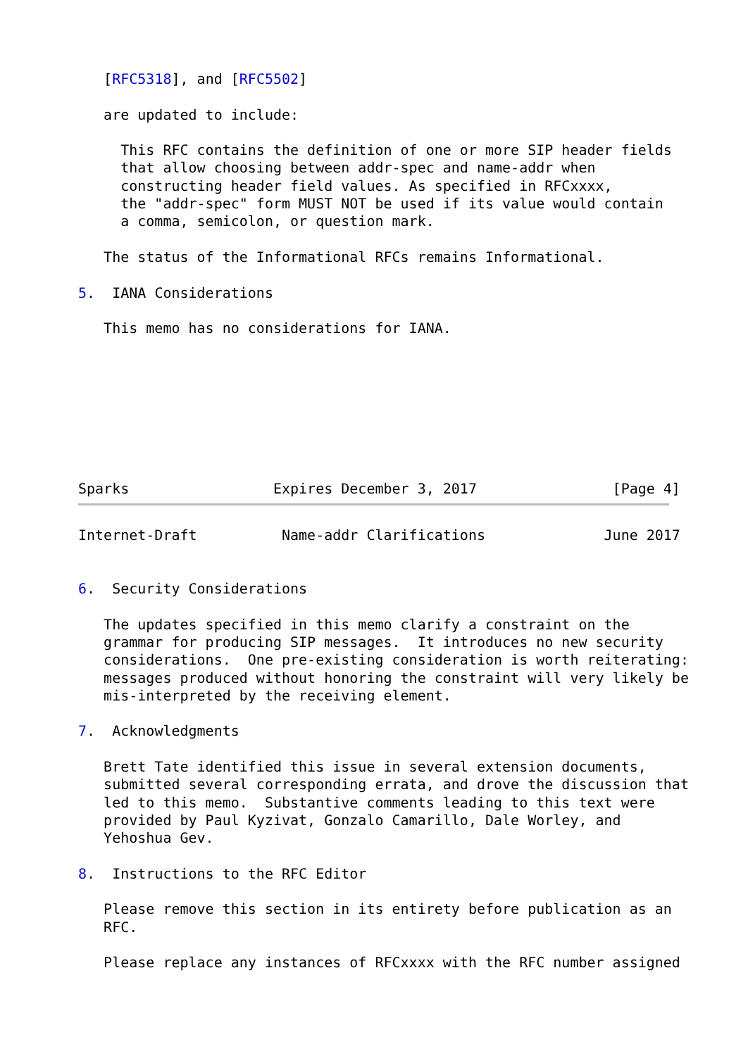[RFC5318], and [RFC5502]

   are updated to include:

     This RFC contains the definition of one or more SIP header fields
     that allow choosing between addr-spec and name-addr when
     constructing header field values. As specified in RFCxxxx,
     the "addr-spec" form MUST NOT be used if its value would contain
     a comma, semicolon, or question mark.

   The status of the Informational RFCs remains Informational.

5.  IANA Considerations

   This memo has no considerations for IANA.








Sparks                 Expires December 3, 2017                [Page 4]
Internet-Draft          Name-addr Clarifications              June 2017


6.  Security Considerations

   The updates specified in this memo clarify a constraint on the
   grammar for producing SIP messages.  It introduces no new security
   considerations.  One pre-existing consideration is worth reiterating:
   messages produced without honoring the constraint will very likely be
   mis-interpreted by the receiving element.

7.  Acknowledgments

   Brett Tate identified this issue in several extension documents,
   submitted several corresponding errata, and drove the discussion that
   led to this memo.  Substantive comments leading to this text were
   provided by Paul Kyzivat, Gonzalo Camarillo, Dale Worley, and
   Yehoshua Gev.

8.  Instructions to the RFC Editor

   Please remove this section in its entirety before publication as an
   RFC.

   Please replace any instances of RFCxxxx with the RFC number assigned